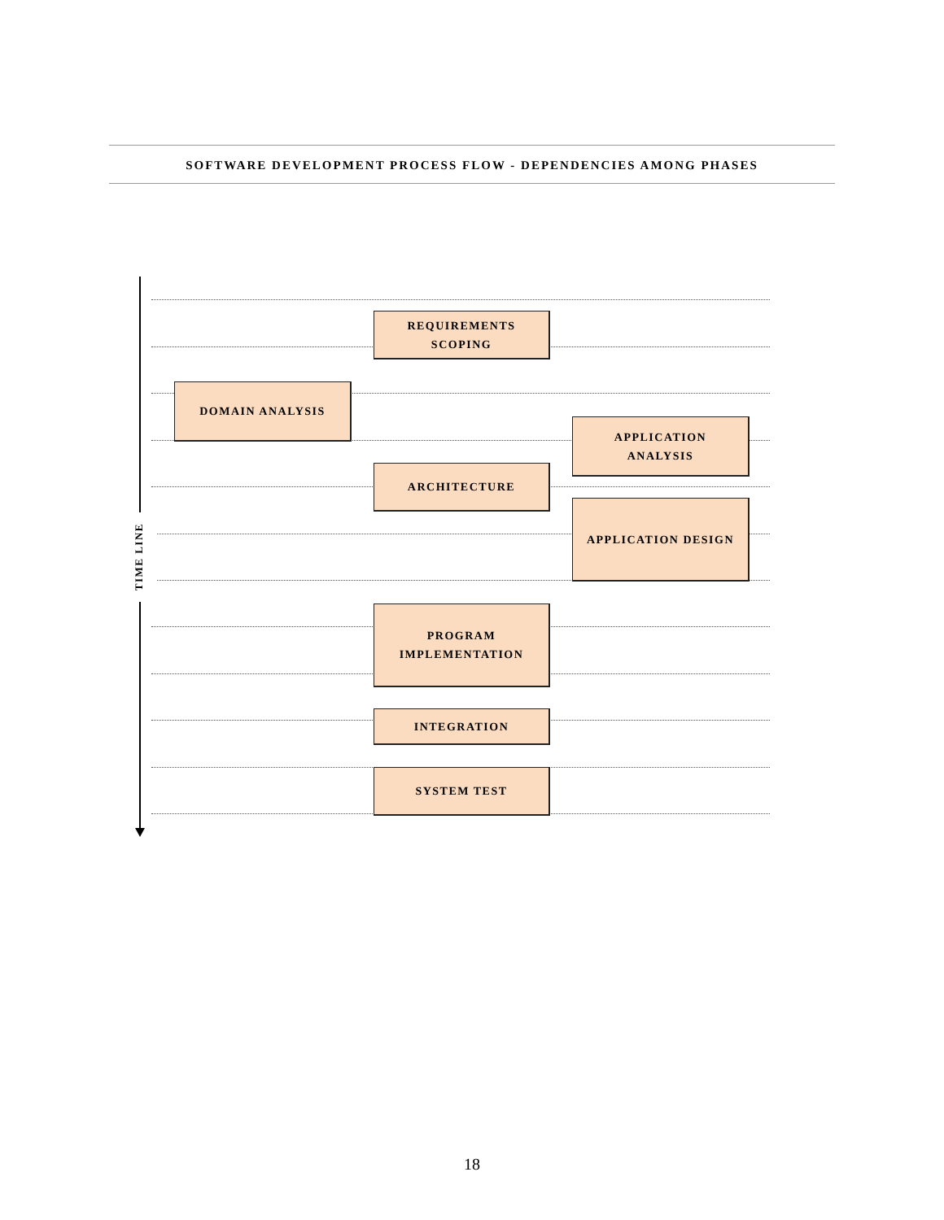SOFTWARE DEVELOPMENT PROCESS FLOW - DEPENDENCIES AMONG PHASES
TIME LINE
REQUIREMENTS
SCOPING
DOMAIN ANALYSIS
APPLICATION
ANALYSIS
ARCHITECTURE
APPLICATION DESIGN
PROGRAM
IMPLEMENTATION
INTEGRATION
SYSTEM TEST
18